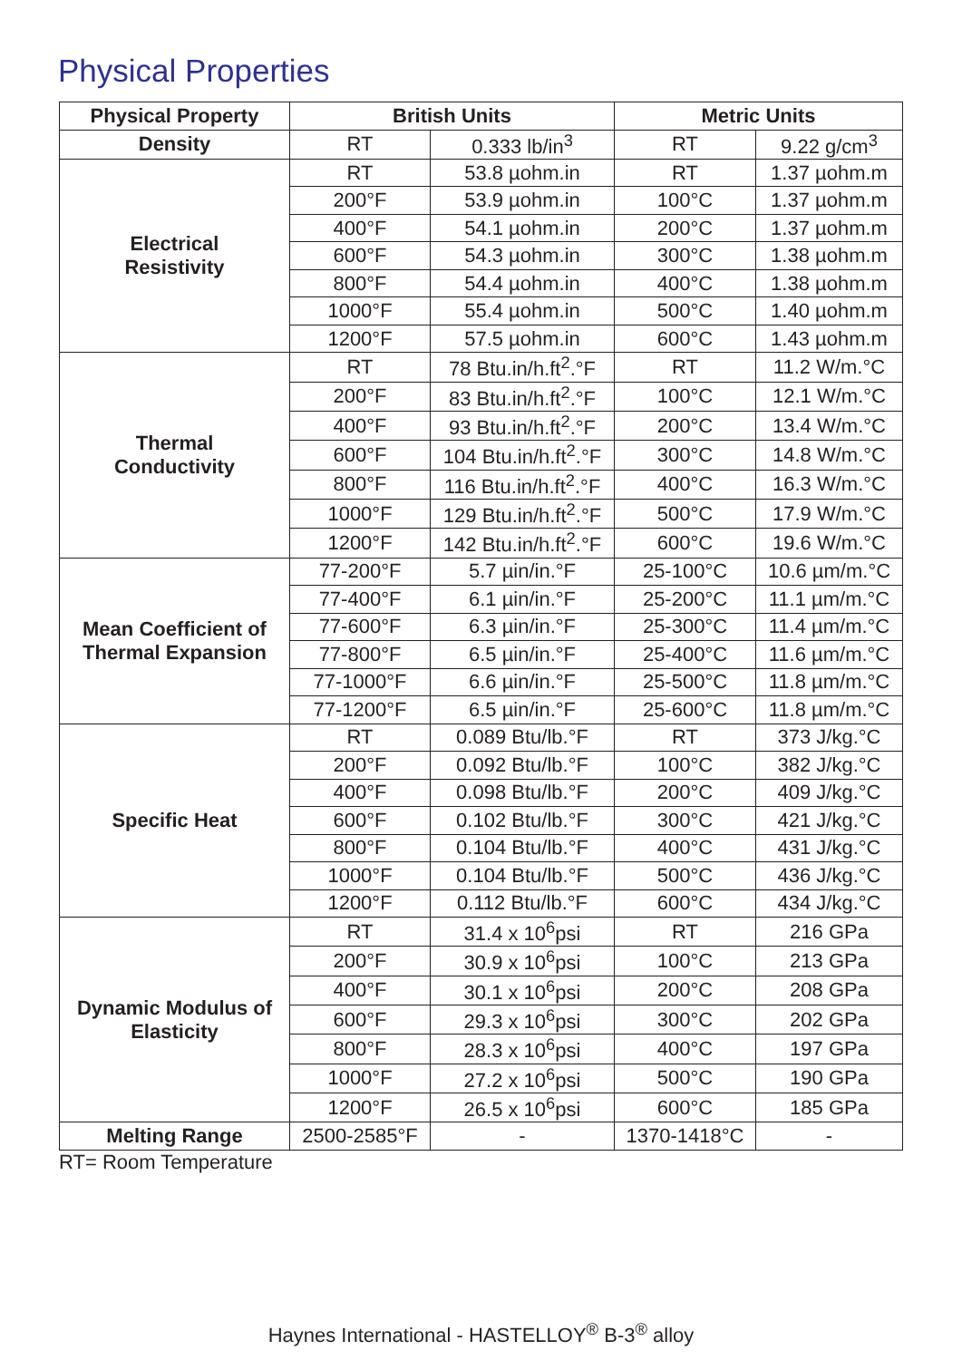Physical Properties
| Physical Property | British Units | | Metric Units | |
| --- | --- | --- | --- | --- |
| Density | RT | 0.333 lb/in<sup>3</sup> | RT | 9.22 g/cm<sup>3</sup> |
| Electrical Resistivity | RT | 53.8 µohm.in | RT | 1.37 µohm.m |
| | 200°F | 53.9 µohm.in | 100°C | 1.37 µohm.m |
| | 400°F | 54.1 µohm.in | 200°C | 1.37 µohm.m |
| | 600°F | 54.3 µohm.in | 300°C | 1.38 µohm.m |
| | 800°F | 54.4 µohm.in | 400°C | 1.38 µohm.m |
| | 1000°F | 55.4 µohm.in | 500°C | 1.40 µohm.m |
| | 1200°F | 57.5 µohm.in | 600°C | 1.43 µohm.m |
| Thermal Conductivity | RT | 78 Btu.in/h.ft<sup>2</sup>.°F | RT | 11.2 W/m.°C |
| | 200°F | 83 Btu.in/h.ft<sup>2</sup>.°F | 100°C | 12.1 W/m.°C |
| | 400°F | 93 Btu.in/h.ft<sup>2</sup>.°F | 200°C | 13.4 W/m.°C |
| | 600°F | 104 Btu.in/h.ft<sup>2</sup>.°F | 300°C | 14.8 W/m.°C |
| | 800°F | 116 Btu.in/h.ft<sup>2</sup>.°F | 400°C | 16.3 W/m.°C |
| | 1000°F | 129 Btu.in/h.ft<sup>2</sup>.°F | 500°C | 17.9 W/m.°C |
| | 1200°F | 142 Btu.in/h.ft<sup>2</sup>.°F | 600°C | 19.6 W/m.°C |
| Mean Coefficient of Thermal Expansion | 77-200°F | 5.7 µin/in.°F | 25-100°C | 10.6 µm/m.°C |
| | 77-400°F | 6.1 µin/in.°F | 25-200°C | 11.1 µm/m.°C |
| | 77-600°F | 6.3 µin/in.°F | 25-300°C | 11.4 µm/m.°C |
| | 77-800°F | 6.5 µin/in.°F | 25-400°C | 11.6 µm/m.°C |
| | 77-1000°F | 6.6 µin/in.°F | 25-500°C | 11.8 µm/m.°C |
| | 77-1200°F | 6.5 µin/in.°F | 25-600°C | 11.8 µm/m.°C |
| Specific Heat | RT | 0.089 Btu/lb.°F | RT | 373 J/kg.°C |
| | 200°F | 0.092 Btu/lb.°F | 100°C | 382 J/kg.°C |
| | 400°F | 0.098 Btu/lb.°F | 200°C | 409 J/kg.°C |
| | 600°F | 0.102 Btu/lb.°F | 300°C | 421 J/kg.°C |
| | 800°F | 0.104 Btu/lb.°F | 400°C | 431 J/kg.°C |
| | 1000°F | 0.104 Btu/lb.°F | 500°C | 436 J/kg.°C |
| | 1200°F | 0.112 Btu/lb.°F | 600°C | 434 J/kg.°C |
| Dynamic Modulus of Elasticity | RT | 31.4 x 10<sup>6</sup>psi | RT | 216 GPa |
| | 200°F | 30.9 x 10<sup>6</sup>psi | 100°C | 213 GPa |
| | 400°F | 30.1 x 10<sup>6</sup>psi | 200°C | 208 GPa |
| | 600°F | 29.3 x 10<sup>6</sup>psi | 300°C | 202 GPa |
| | 800°F | 28.3 x 10<sup>6</sup>psi | 400°C | 197 GPa |
| | 1000°F | 27.2 x 10<sup>6</sup>psi | 500°C | 190 GPa |
| | 1200°F | 26.5 x 10<sup>6</sup>psi | 600°C | 185 GPa |
| Melting Range | 2500-2585°F | - | 1370-1418°C | - |
RT= Room Temperature
Haynes International - HASTELLOY<sup>®</sup> B-3<sup>®</sup> alloy